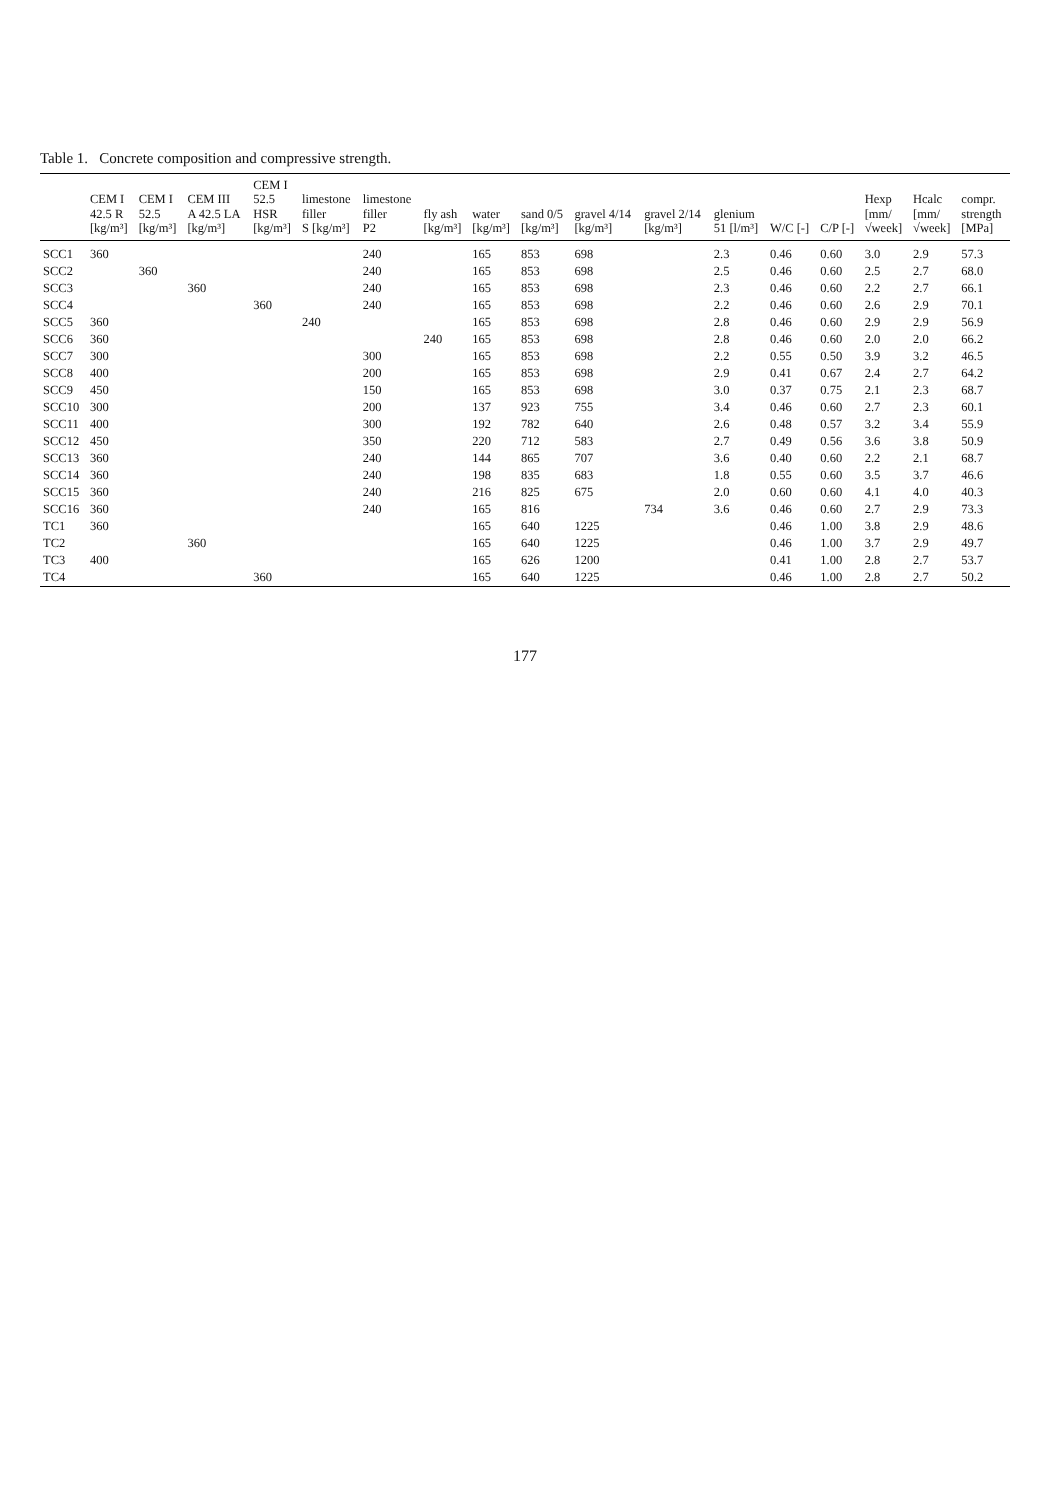Table 1. Concrete composition and compressive strength.
| | CEM I 42.5 R [kg/m³] | CEM I 52.5 [kg/m³] | CEM III A 42.5 LA [kg/m³] | CEM I 52.5 HSR [kg/m³] | limestone filler S [kg/m³] | limestone filler P2 | fly ash [kg/m³] | water [kg/m³] | sand 0/5 [kg/m³] | gravel 4/14 [kg/m³] | gravel 2/14 [kg/m³] | glenium 51 [l/m³] | W/C [-] | C/P [-] | Hexp [mm/ √week] | Hcalc [mm/ √week] | compr. strength [MPa] |
| --- | --- | --- | --- | --- | --- | --- | --- | --- | --- | --- | --- | --- | --- | --- | --- | --- | --- |
| SCC1 | 360 | | | | | 240 | | 165 | 853 | 698 | | 2.3 | 0.46 | 0.60 | 3.0 | 2.9 | 57.3 |
| SCC2 | | 360 | | | | 240 | | 165 | 853 | 698 | | 2.5 | 0.46 | 0.60 | 2.5 | 2.7 | 68.0 |
| SCC3 | | | 360 | | | 240 | | 165 | 853 | 698 | | 2.3 | 0.46 | 0.60 | 2.2 | 2.7 | 66.1 |
| SCC4 | | | | 360 | | 240 | | 165 | 853 | 698 | | 2.2 | 0.46 | 0.60 | 2.6 | 2.9 | 70.1 |
| SCC5 | 360 | | | | 240 | | | 165 | 853 | 698 | | 2.8 | 0.46 | 0.60 | 2.9 | 2.9 | 56.9 |
| SCC6 | 360 | | | | | | 240 | 165 | 853 | 698 | | 2.8 | 0.46 | 0.60 | 2.0 | 2.0 | 66.2 |
| SCC7 | 300 | | | | | 300 | | 165 | 853 | 698 | | 2.2 | 0.55 | 0.50 | 3.9 | 3.2 | 46.5 |
| SCC8 | 400 | | | | | 200 | | 165 | 853 | 698 | | 2.9 | 0.41 | 0.67 | 2.4 | 2.7 | 64.2 |
| SCC9 | 450 | | | | | 150 | | 165 | 853 | 698 | | 3.0 | 0.37 | 0.75 | 2.1 | 2.3 | 68.7 |
| SCC10 | 300 | | | | | 200 | | 137 | 923 | 755 | | 3.4 | 0.46 | 0.60 | 2.7 | 2.3 | 60.1 |
| SCC11 | 400 | | | | | 300 | | 192 | 782 | 640 | | 2.6 | 0.48 | 0.57 | 3.2 | 3.4 | 55.9 |
| SCC12 | 450 | | | | | 350 | | 220 | 712 | 583 | | 2.7 | 0.49 | 0.56 | 3.6 | 3.8 | 50.9 |
| SCC13 | 360 | | | | | 240 | | 144 | 865 | 707 | | 3.6 | 0.40 | 0.60 | 2.2 | 2.1 | 68.7 |
| SCC14 | 360 | | | | | 240 | | 198 | 835 | 683 | | 1.8 | 0.55 | 0.60 | 3.5 | 3.7 | 46.6 |
| SCC15 | 360 | | | | | 240 | | 216 | 825 | 675 | | 2.0 | 0.60 | 0.60 | 4.1 | 4.0 | 40.3 |
| SCC16 | 360 | | | | | 240 | | 165 | 816 | | 734 | 3.6 | 0.46 | 0.60 | 2.7 | 2.9 | 73.3 |
| TC1 | 360 | | | | | | | 165 | 640 | 1225 | | | 0.46 | 1.00 | 3.8 | 2.9 | 48.6 |
| TC2 | | | 360 | | | | | 165 | 640 | 1225 | | | 0.46 | 1.00 | 3.7 | 2.9 | 49.7 |
| TC3 | 400 | | | | | | | 165 | 626 | 1200 | | | 0.41 | 1.00 | 2.8 | 2.7 | 53.7 |
| TC4 | | | | 360 | | | | 165 | 640 | 1225 | | | 0.46 | 1.00 | 2.8 | 2.7 | 50.2 |
177